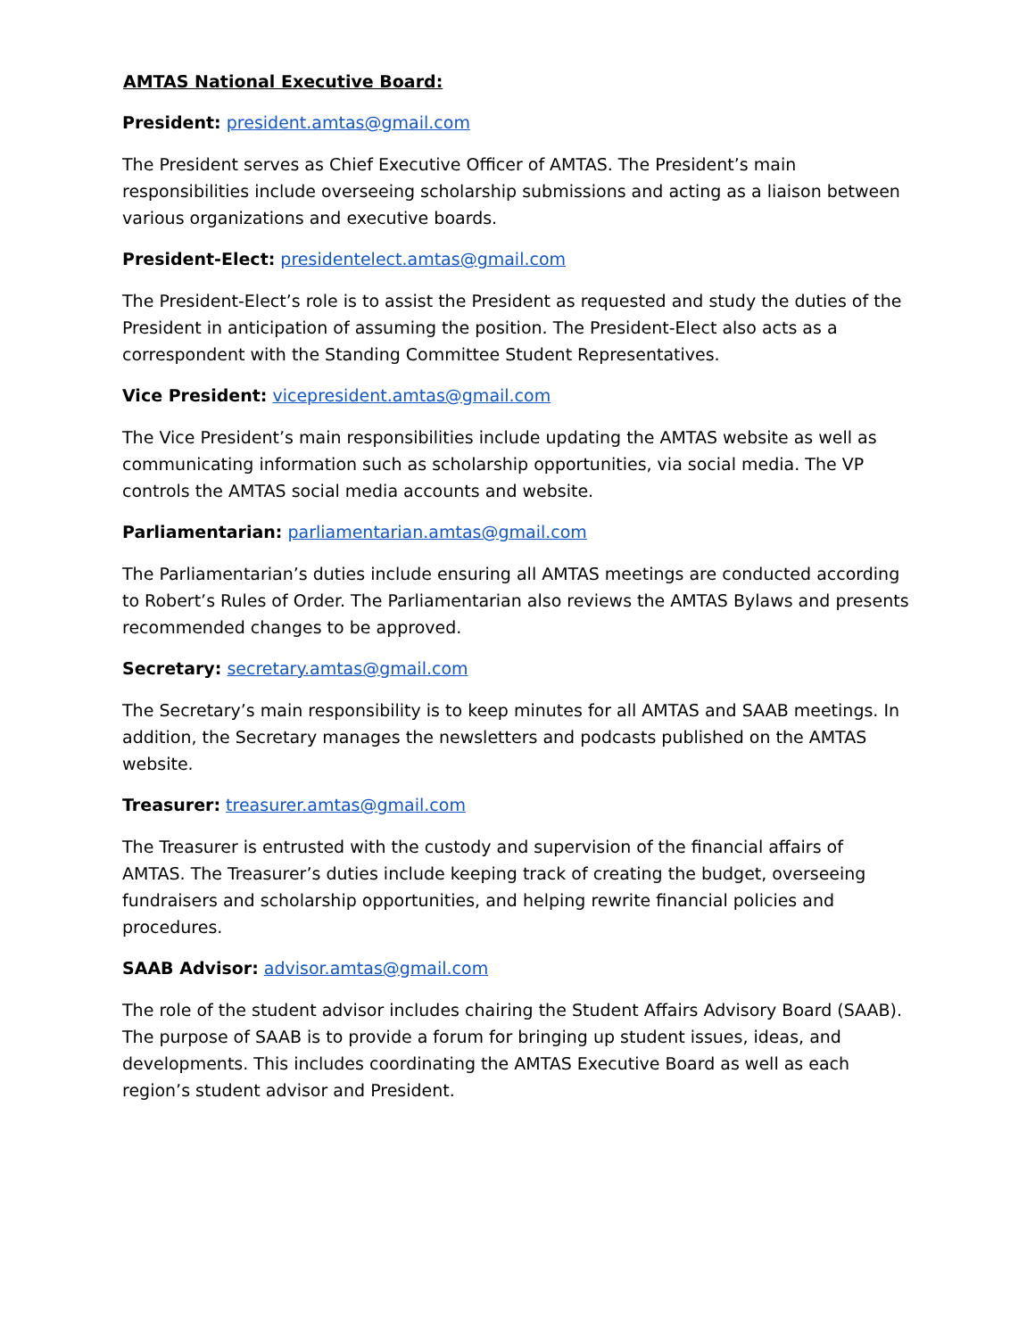AMTAS National Executive Board:
President: president.amtas@gmail.com
The President serves as Chief Executive Officer of AMTAS. The President’s main responsibilities include overseeing scholarship submissions and acting as a liaison between various organizations and executive boards.
President-Elect: presidentelect.amtas@gmail.com
The President-Elect’s role is to assist the President as requested and study the duties of the President in anticipation of assuming the position. The President-Elect also acts as a correspondent with the Standing Committee Student Representatives.
Vice President: vicepresident.amtas@gmail.com
The Vice President’s main responsibilities include updating the AMTAS website as well as communicating information such as scholarship opportunities, via social media. The VP controls the AMTAS social media accounts and website.
Parliamentarian: parliamentarian.amtas@gmail.com
The Parliamentarian’s duties include ensuring all AMTAS meetings are conducted according to Robert’s Rules of Order. The Parliamentarian also reviews the AMTAS Bylaws and presents recommended changes to be approved.
Secretary: secretary.amtas@gmail.com
The Secretary’s main responsibility is to keep minutes for all AMTAS and SAAB meetings. In addition, the Secretary manages the newsletters and podcasts published on the AMTAS website.
Treasurer: treasurer.amtas@gmail.com
The Treasurer is entrusted with the custody and supervision of the financial affairs of AMTAS. The Treasurer’s duties include keeping track of creating the budget, overseeing fundraisers and scholarship opportunities, and helping rewrite financial policies and procedures.
SAAB Advisor: advisor.amtas@gmail.com
The role of the student advisor includes chairing the Student Affairs Advisory Board (SAAB). The purpose of SAAB is to provide a forum for bringing up student issues, ideas, and developments. This includes coordinating the AMTAS Executive Board as well as each region’s student advisor and President.